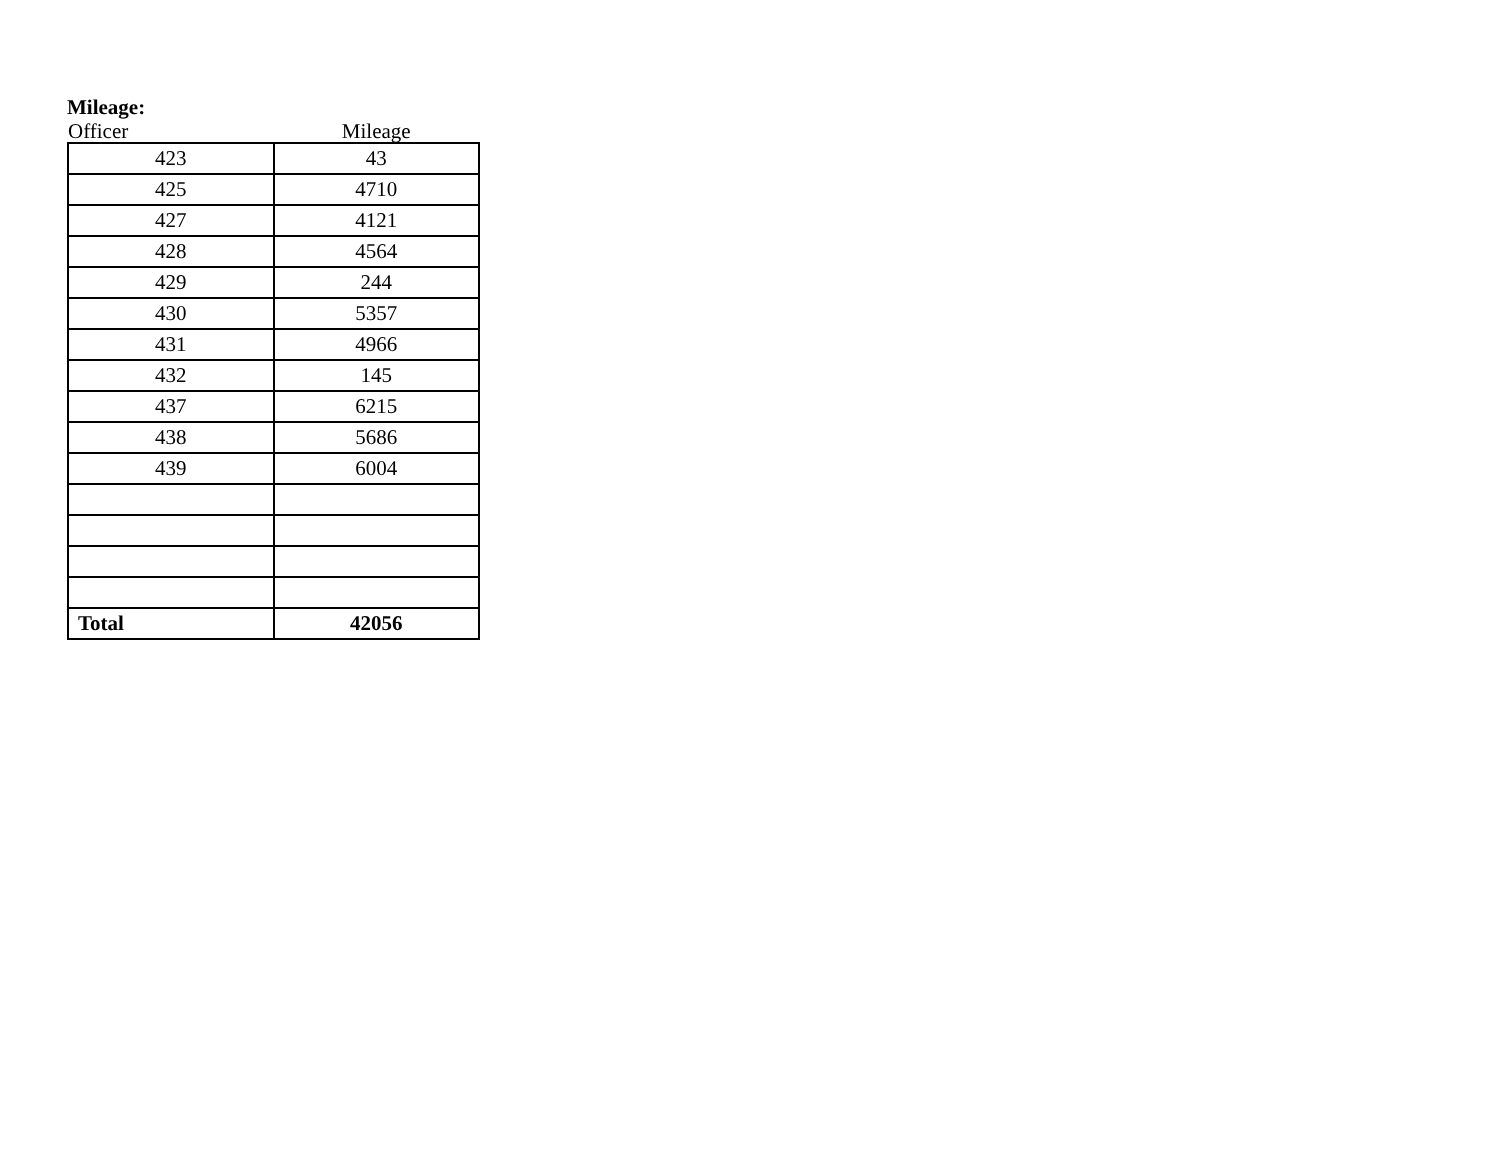Mileage:
| Officer | Mileage |
| --- | --- |
| 423 | 43 |
| 425 | 4710 |
| 427 | 4121 |
| 428 | 4564 |
| 429 | 244 |
| 430 | 5357 |
| 431 | 4966 |
| 432 | 145 |
| 437 | 6215 |
| 438 | 5686 |
| 439 | 6004 |
| Total | 42056 |